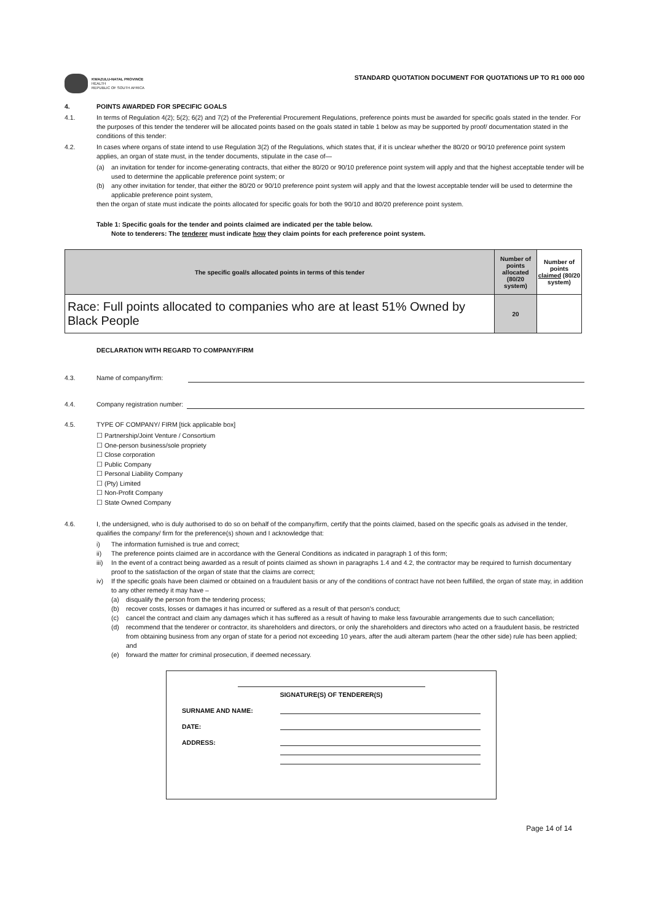KWAZULU-NATAL PROVINCE
HEALTH
REPUBLIC OF SOUTH AFRICA
STANDARD QUOTATION DOCUMENT FOR QUOTATIONS UP TO R1 000 000
4. POINTS AWARDED FOR SPECIFIC GOALS
4.1. In terms of Regulation 4(2); 5(2); 6(2) and 7(2) of the Preferential Procurement Regulations, preference points must be awarded for specific goals stated in the tender. For the purposes of this tender the tenderer will be allocated points based on the goals stated in table 1 below as may be supported by proof/ documentation stated in the conditions of this tender:
4.2. In cases where organs of state intend to use Regulation 3(2) of the Regulations, which states that, if it is unclear whether the 80/20 or 90/10 preference point system applies, an organ of state must, in the tender documents, stipulate in the case of—
(a) an invitation for tender for income-generating contracts, that either the 80/20 or 90/10 preference point system will apply and that the highest acceptable tender will be used to determine the applicable preference point system; or
(b) any other invitation for tender, that either the 80/20 or 90/10 preference point system will apply and that the lowest acceptable tender will be used to determine the applicable preference point system,
then the organ of state must indicate the points allocated for specific goals for both the 90/10 and 80/20 preference point system.
Table 1: Specific goals for the tender and points claimed are indicated per the table below.
Note to tenderers: The tenderer must indicate how they claim points for each preference point system.
| The specific goal/s allocated points in terms of this tender | Number of points allocated (80/20 system) | Number of points claimed (80/20 system) |
| --- | --- | --- |
| Race: Full points allocated to companies who are at least 51% Owned by Black People | 20 | |
DECLARATION WITH REGARD TO COMPANY/FIRM
4.3. Name of company/firm:
4.4. Company registration number:
4.5. TYPE OF COMPANY/ FIRM [tick applicable box]
☐ Partnership/Joint Venture / Consortium
☐ One-person business/sole propriety
☐ Close corporation
☐ Public Company
☐ Personal Liability Company
☐ (Pty) Limited
☐ Non-Profit Company
☐ State Owned Company
4.6. I, the undersigned, who is duly authorised to do so on behalf of the company/firm, certify that the points claimed, based on the specific goals as advised in the tender, qualifies the company/ firm for the preference(s) shown and I acknowledge that:
i) The information furnished is true and correct;
ii) The preference points claimed are in accordance with the General Conditions as indicated in paragraph 1 of this form;
iii)
In the event of a contract being awarded as a result of points claimed as shown in paragraphs 1.4 and 4.2, the contractor may be required to furnish documentary proof to the satisfaction of the organ of state that the claims are correct;
iv) If the specific goals have been claimed or obtained on a fraudulent basis or any of the conditions of contract have not been fulfilled, the organ of state may, in addition to any other remedy it may have –
(a) disqualify the person from the tendering process;
(b) recover costs, losses or damages it has incurred or suffered as a result of that person's conduct;
(c) cancel the contract and claim any damages which it has suffered as a result of having to make less favourable arrangements due to such cancellation;
(d) recommend that the tenderer or contractor, its shareholders and directors, or only the shareholders and directors who acted on a fraudulent basis, be restricted from obtaining business from any organ of state for a period not exceeding 10 years, after the audi alteram partem (hear the other side) rule has been applied; and
(e) forward the matter for criminal prosecution, if deemed necessary.
SIGNATURE(S) OF TENDERER(S)
SURNAME AND NAME:
DATE:
ADDRESS:
Page 14 of 14